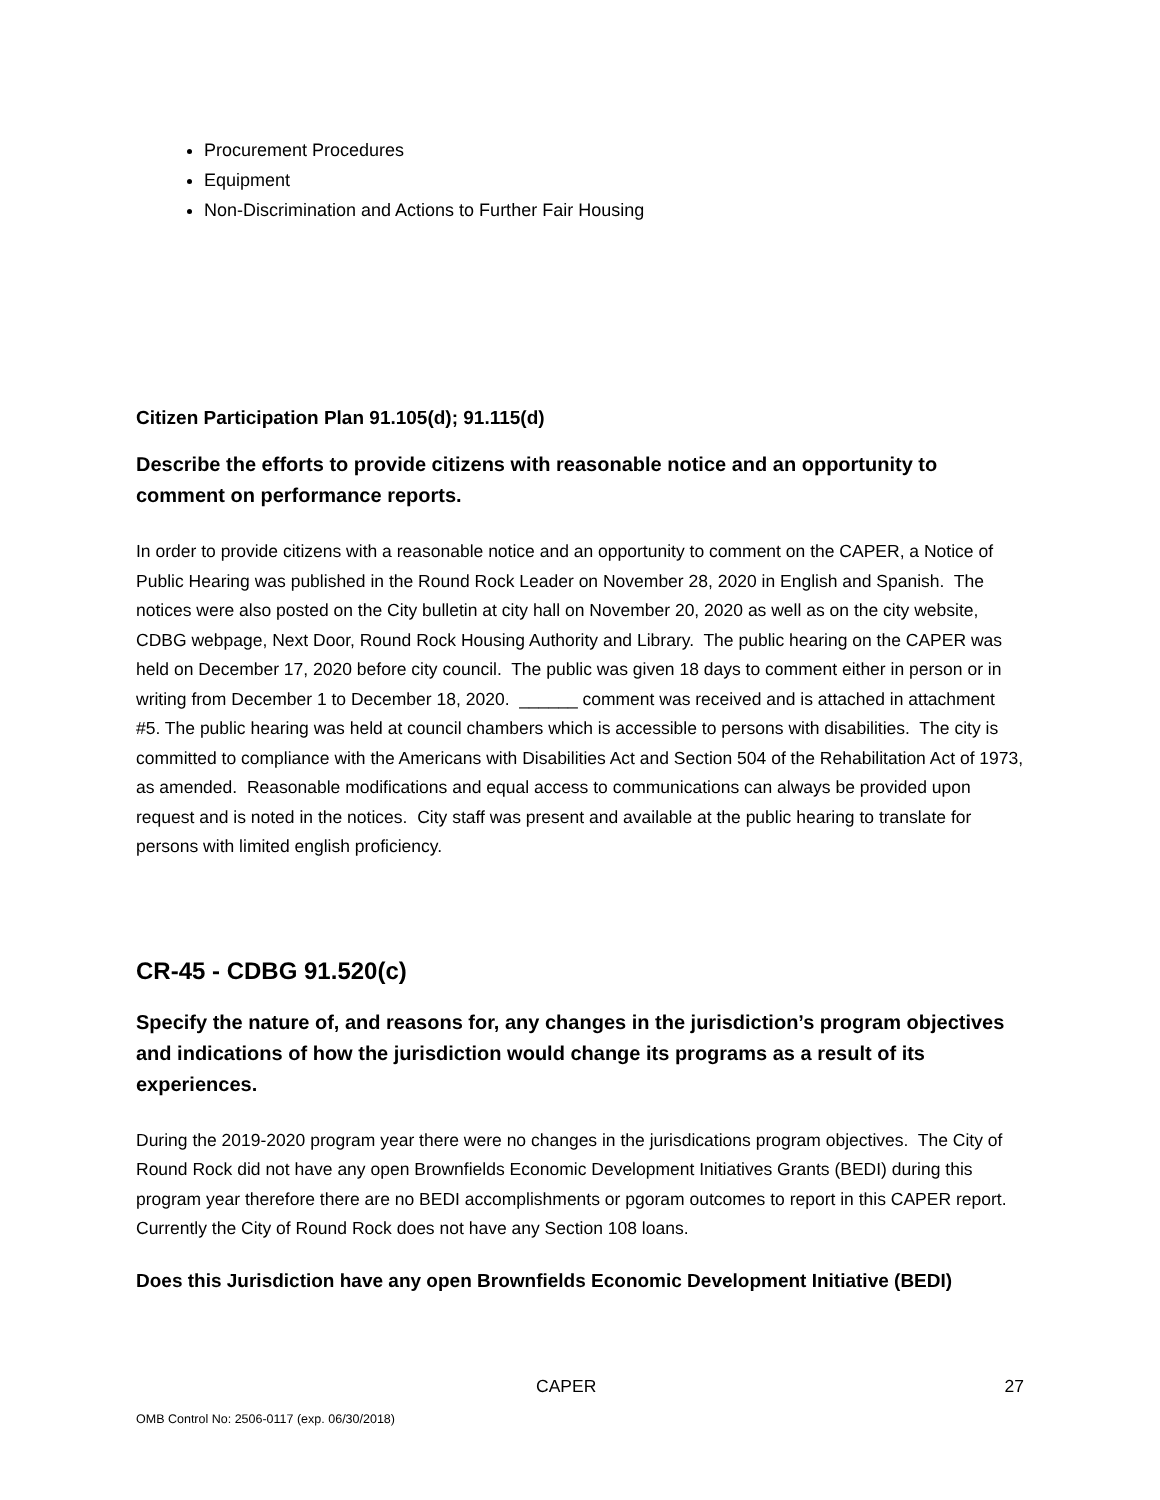Procurement Procedures
Equipment
Non-Discrimination and Actions to Further Fair Housing
Citizen Participation Plan 91.105(d); 91.115(d)
Describe the efforts to provide citizens with reasonable notice and an opportunity to comment on performance reports.
In order to provide citizens with a reasonable notice and an opportunity to comment on the CAPER, a Notice of Public Hearing was published in the Round Rock Leader on November 28, 2020 in English and Spanish. The notices were also posted on the City bulletin at city hall on November 20, 2020 as well as on the city website, CDBG webpage, Next Door, Round Rock Housing Authority and Library. The public hearing on the CAPER was held on December 17, 2020 before city council. The public was given 18 days to comment either in person or in writing from December 1 to December 18, 2020. ______ comment was received and is attached in attachment #5. The public hearing was held at council chambers which is accessible to persons with disabilities. The city is committed to compliance with the Americans with Disabilities Act and Section 504 of the Rehabilitation Act of 1973, as amended. Reasonable modifications and equal access to communications can always be provided upon request and is noted in the notices. City staff was present and available at the public hearing to translate for persons with limited english proficiency.
CR-45 - CDBG 91.520(c)
Specify the nature of, and reasons for, any changes in the jurisdiction’s program objectives and indications of how the jurisdiction would change its programs as a result of its experiences.
During the 2019-2020 program year there were no changes in the jurisdications program objectives. The City of Round Rock did not have any open Brownfields Economic Development Initiatives Grants (BEDI) during this program year therefore there are no BEDI accomplishments or pgoram outcomes to report in this CAPER report. Currently the City of Round Rock does not have any Section 108 loans.
Does this Jurisdiction have any open Brownfields Economic Development Initiative (BEDI)
CAPER 27
OMB Control No: 2506-0117 (exp. 06/30/2018)